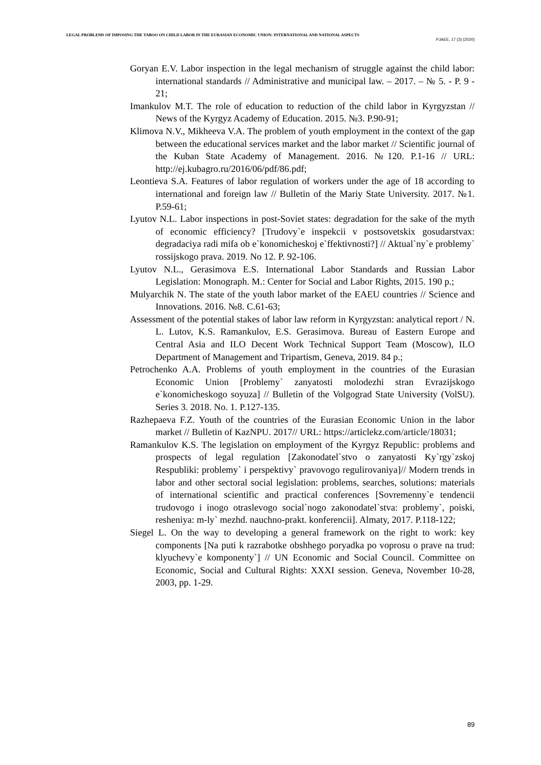LEGAL PROBLEMS OF IMPOSING THE TABOO ON CHILD LABOR IN THE EURASIAN ECONOMIC UNION: INTERNATIONAL AND NATIONAL ASPECTS
PJAEE, 17 (3) (2020)
Goryan E.V. Labor inspection in the legal mechanism of struggle against the child labor: international standards // Administrative and municipal law. – 2017. – № 5. - P. 9 - 21;
Imankulov M.T. The role of education to reduction of the child labor in Kyrgyzstan // News of the Kyrgyz Academy of Education. 2015. №3. P.90-91;
Klimova N.V., Mikheeva V.A. The problem of youth employment in the context of the gap between the educational services market and the labor market // Scientific journal of the Kuban State Academy of Management. 2016. №120. P.1-16 // URL: http://ej.kubagro.ru/2016/06/pdf/86.pdf;
Leontieva S.A. Features of labor regulation of workers under the age of 18 according to international and foreign law // Bulletin of the Mariy State University. 2017. №1. P.59-61;
Lyutov N.L. Labor inspections in post-Soviet states: degradation for the sake of the myth of economic efficiency? [Trudovy`e inspekcii v postsovetskix gosudarstvax: degradaciya radi mifa ob e`konomicheskoj e`ffektivnosti?] // Aktual`ny`e problemy` rossijskogo prava. 2019. No 12. P. 92-106.
Lyutov N.L., Gerasimova E.S. International Labor Standards and Russian Labor Legislation: Monograph. M.: Center for Social and Labor Rights, 2015. 190 p.;
Mulyarchik N. The state of the youth labor market of the EAEU countries // Science and Innovations. 2016. №8. C.61-63;
Assessment of the potential stakes of labor law reform in Kyrgyzstan: analytical report / N. L. Lutov, K.S. Ramankulov, E.S. Gerasimova. Bureau of Eastern Europe and Central Asia and ILO Decent Work Technical Support Team (Moscow), ILO Department of Management and Tripartism, Geneva, 2019. 84 p.;
Petrochenko A.A. Problems of youth employment in the countries of the Eurasian Economic Union [Problemy` zanyatosti molodezhi stran Evrazijskogo e`konomicheskogo soyuza] // Bulletin of the Volgograd State University (VolSU). Series 3. 2018. No. 1. P.127-135.
Razhepaeva F.Z. Youth of the countries of the Eurasian Economic Union in the labor market // Bulletin of KazNPU. 2017// URL: https://articlekz.com/article/18031;
Ramankulov K.S. The legislation on employment of the Kyrgyz Republic: problems and prospects of legal regulation [Zakonodatel`stvo o zanyatosti Ky`rgy`zskoj Respubliki: problemy` i perspektivy` pravovogo regulirovaniya]// Modern trends in labor and other sectoral social legislation: problems, searches, solutions: materials of international scientific and practical conferences [Sovremenny`e tendencii trudovogo i inogo otraslevogo social`nogo zakonodatel`stva: problemy`, poiski, resheniya: m-ly` mezhd. nauchno-prakt. konferencii]. Almaty, 2017. P.118-122;
Siegel L. On the way to developing a general framework on the right to work: key components [Na puti k razrabotke obshhego poryadka po voprosu o prave na trud: klyuchevy`e komponenty`] // UN Economic and Social Council. Committee on Economic, Social and Cultural Rights: XXXI session. Geneva, November 10-28, 2003, pp. 1-29.
89